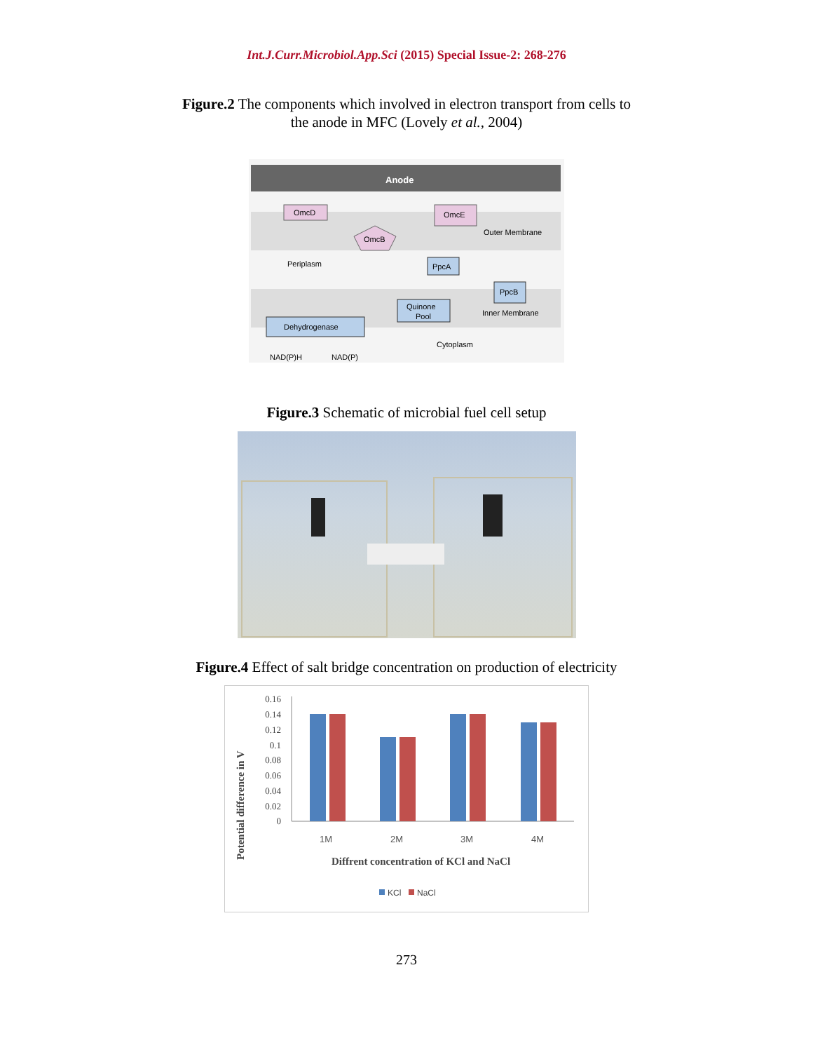Int.J.Curr.Microbiol.App.Sci (2015) Special Issue-2: 268-276
Figure.2 The components which involved in electron transport from cells to
the anode in MFC (Lovely et al., 2004)
Anode
OmcD
OmcE
OmcB
Outer Membrane
Periplasm
PpcA
PpcB
Quinone
Pool
Inner Membrane
Dehydrogenase
Cytoplasm
NAD(P)H
NAD(P)
Figure.3 Schematic of microbial fuel cell setup
Figure.4 Effect of salt bridge concentration on production of electricity
0.16
0.14
0.12
0.1
0.08
0.06
0.04
0.02
0
1M
2M
3M
4M
Diffrent concentration of KCl and NaCl
Potential difference in V
KCl
NaCl
273